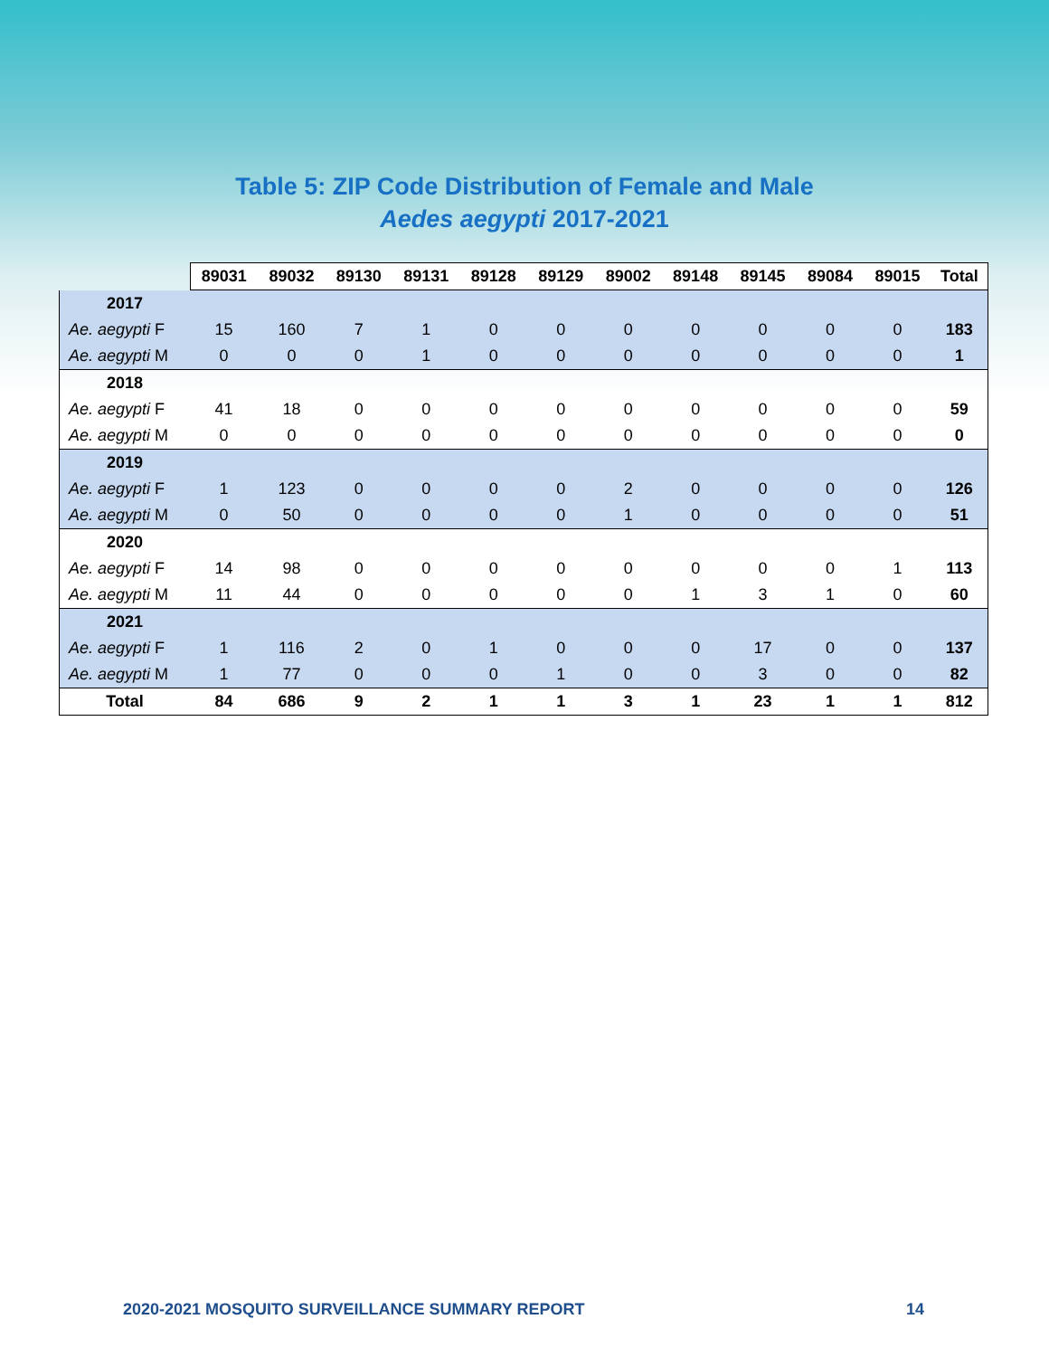Table 5: ZIP Code Distribution of Female and Male
Aedes aegypti 2017-2021
| | 89031 | 89032 | 89130 | 89131 | 89128 | 89129 | 89002 | 89148 | 89145 | 89084 | 89015 | Total |
| --- | --- | --- | --- | --- | --- | --- | --- | --- | --- | --- | --- | --- |
| 2017 | | | | | | | | | | | | |
| Ae. aegypti F | 15 | 160 | 7 | 1 | 0 | 0 | 0 | 0 | 0 | 0 | 0 | 183 |
| Ae. aegypti M | 0 | 0 | 0 | 1 | 0 | 0 | 0 | 0 | 0 | 0 | 0 | 1 |
| 2018 | | | | | | | | | | | | |
| Ae. aegypti F | 41 | 18 | 0 | 0 | 0 | 0 | 0 | 0 | 0 | 0 | 0 | 59 |
| Ae. aegypti M | 0 | 0 | 0 | 0 | 0 | 0 | 0 | 0 | 0 | 0 | 0 | 0 |
| 2019 | | | | | | | | | | | | |
| Ae. aegypti F | 1 | 123 | 0 | 0 | 0 | 0 | 2 | 0 | 0 | 0 | 0 | 126 |
| Ae. aegypti M | 0 | 50 | 0 | 0 | 0 | 0 | 1 | 0 | 0 | 0 | 0 | 51 |
| 2020 | | | | | | | | | | | | |
| Ae. aegypti F | 14 | 98 | 0 | 0 | 0 | 0 | 0 | 0 | 0 | 0 | 1 | 113 |
| Ae. aegypti M | 11 | 44 | 0 | 0 | 0 | 0 | 0 | 1 | 3 | 1 | 0 | 60 |
| 2021 | | | | | | | | | | | | |
| Ae. aegypti F | 1 | 116 | 2 | 0 | 1 | 0 | 0 | 0 | 17 | 0 | 0 | 137 |
| Ae. aegypti M | 1 | 77 | 0 | 0 | 0 | 1 | 0 | 0 | 3 | 0 | 0 | 82 |
| Total | 84 | 686 | 9 | 2 | 1 | 1 | 3 | 1 | 23 | 1 | 1 | 812 |
2020-2021 MOSQUITO SURVEILLANCE SUMMARY REPORT 14